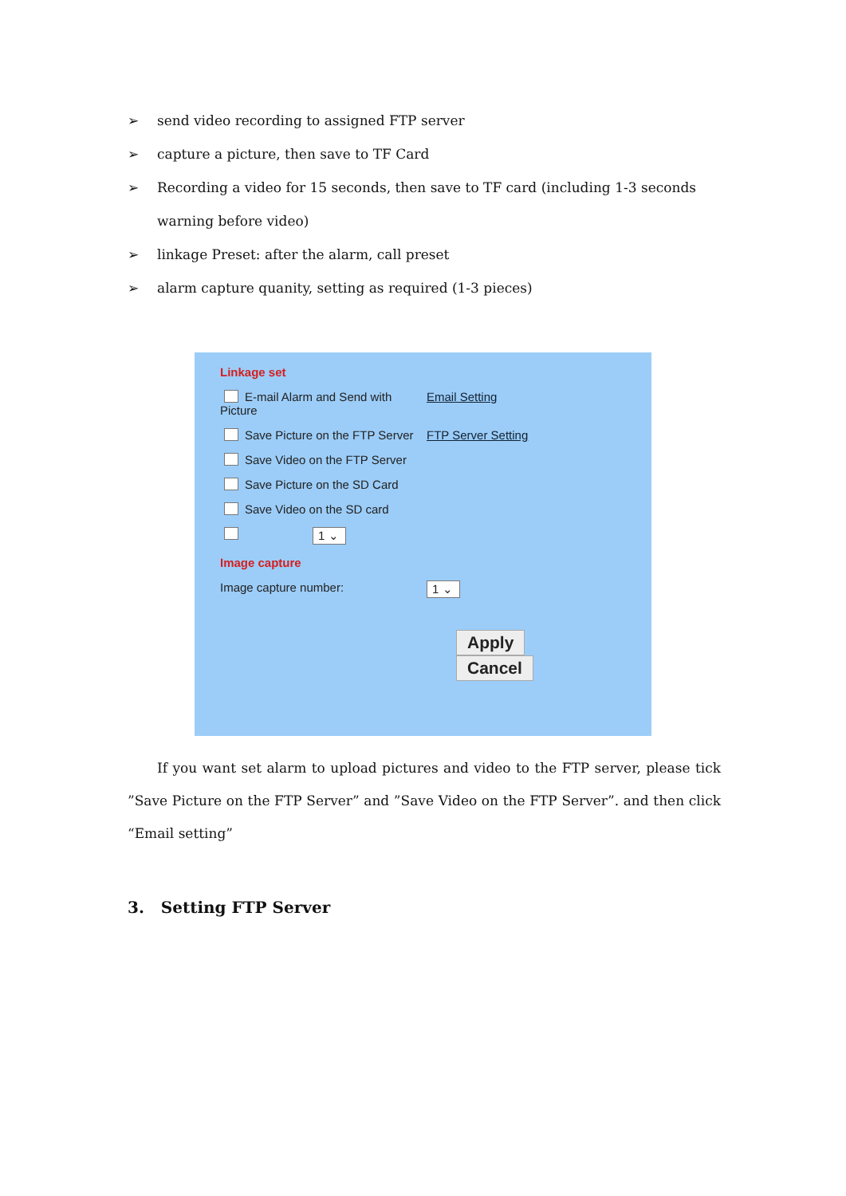➢ send video recording to assigned FTP server
➢ capture a picture, then save to TF Card
➢ Recording a video for 15 seconds, then save to TF card (including 1-3 seconds warning before video)
➢ linkage Preset: after the alarm, call preset
➢ alarm capture quanity, setting as required (1-3 pieces)
Linkage set
E-mail Alarm and Send with Picture
Email Setting
Save Picture on the FTP Server
FTP Server Setting
Save Video on the FTP Server
Save Picture on the SD Card
Save Video on the SD card
1 ⌄
Image capture
Image capture number: 1 ⌄
Apply Cancel
If you want set alarm to upload pictures and video to the FTP server, please tick ”Save Picture on the FTP Server” and ”Save Video on the FTP Server”. and then click “Email setting”
3. Setting FTP Server